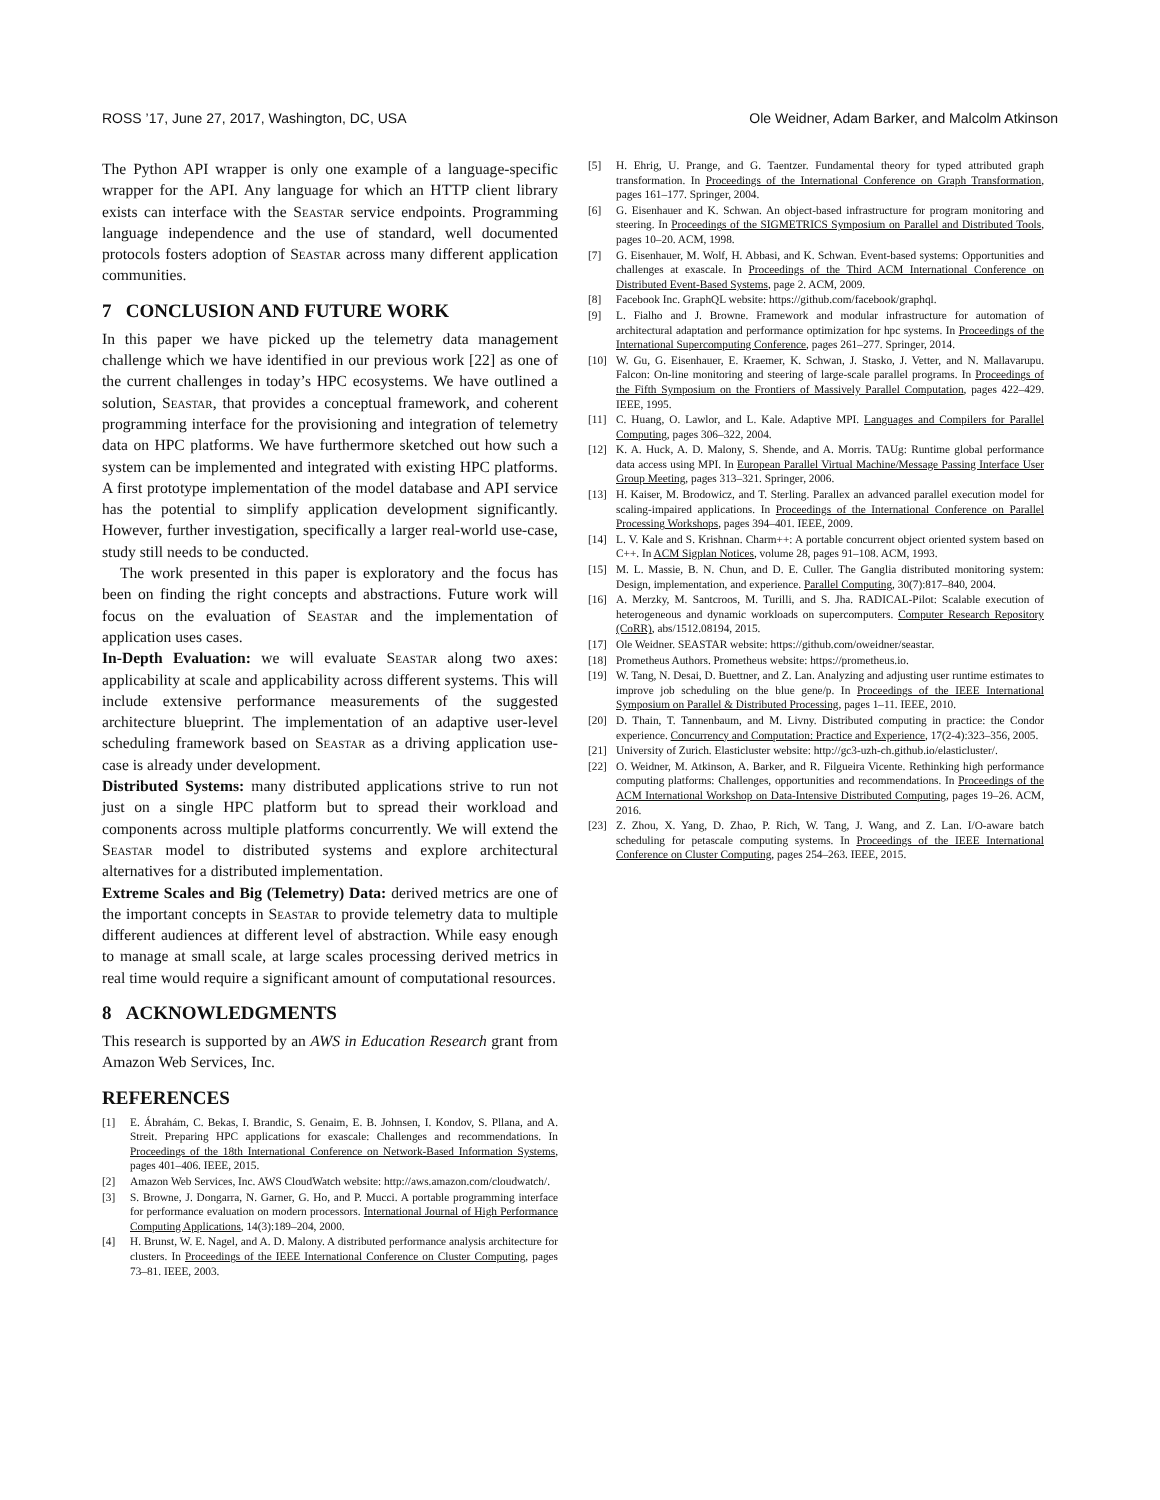ROSS ’17, June 27, 2017, Washington, DC, USA Ole Weidner, Adam Barker, and Malcolm Atkinson
The Python API wrapper is only one example of a language-specific wrapper for the API. Any language for which an HTTP client library exists can interface with the Seastar service endpoints. Programming language independence and the use of standard, well documented protocols fosters adoption of Seastar across many different application communities.
7 CONCLUSION AND FUTURE WORK
In this paper we have picked up the telemetry data management challenge which we have identified in our previous work [22] as one of the current challenges in today’s HPC ecosystems. We have outlined a solution, Seastar, that provides a conceptual framework, and coherent programming interface for the provisioning and integration of telemetry data on HPC platforms. We have furthermore sketched out how such a system can be implemented and integrated with existing HPC platforms. A first prototype implementation of the model database and API service has the potential to simplify application development significantly. However, further investigation, specifically a larger real-world use-case, study still needs to be conducted.
The work presented in this paper is exploratory and the focus has been on finding the right concepts and abstractions. Future work will focus on the evaluation of Seastar and the implementation of application uses cases.
In-Depth Evaluation: we will evaluate Seastar along two axes: applicability at scale and applicability across different systems. This will include extensive performance measurements of the suggested architecture blueprint. The implementation of an adaptive user-level scheduling framework based on Seastar as a driving application use-case is already under development.
Distributed Systems: many distributed applications strive to run not just on a single HPC platform but to spread their workload and components across multiple platforms concurrently. We will extend the Seastar model to distributed systems and explore architectural alternatives for a distributed implementation.
Extreme Scales and Big (Telemetry) Data: derived metrics are one of the important concepts in Seastar to provide telemetry data to multiple different audiences at different level of abstraction. While easy enough to manage at small scale, at large scales processing derived metrics in real time would require a significant amount of computational resources.
8 ACKNOWLEDGMENTS
This research is supported by an AWS in Education Research grant from Amazon Web Services, Inc.
REFERENCES
[1] E. Ábrahám, C. Bekas, I. Brandic, S. Genaim, E. B. Johnsen, I. Kondov, S. Pllana, and A. Streit. Preparing HPC applications for exascale: Challenges and recommendations. In Proceedings of the 18th International Conference on Network-Based Information Systems, pages 401–406. IEEE, 2015.
[2] Amazon Web Services, Inc. AWS CloudWatch website: http://aws.amazon.com/cloudwatch/.
[3] S. Browne, J. Dongarra, N. Garner, G. Ho, and P. Mucci. A portable programming interface for performance evaluation on modern processors. International Journal of High Performance Computing Applications, 14(3):189–204, 2000.
[4] H. Brunst, W. E. Nagel, and A. D. Malony. A distributed performance analysis architecture for clusters. In Proceedings of the IEEE International Conference on Cluster Computing, pages 73–81. IEEE, 2003.
[5] H. Ehrig, U. Prange, and G. Taentzer. Fundamental theory for typed attributed graph transformation. In Proceedings of the International Conference on Graph Transformation, pages 161–177. Springer, 2004.
[6] G. Eisenhauer and K. Schwan. An object-based infrastructure for program monitoring and steering. In Proceedings of the SIGMETRICS Symposium on Parallel and Distributed Tools, pages 10–20. ACM, 1998.
[7] G. Eisenhauer, M. Wolf, H. Abbasi, and K. Schwan. Event-based systems: Opportunities and challenges at exascale. In Proceedings of the Third ACM International Conference on Distributed Event-Based Systems, page 2. ACM, 2009.
[8] Facebook Inc. GraphQL website: https://github.com/facebook/graphql.
[9] L. Fialho and J. Browne. Framework and modular infrastructure for automation of architectural adaptation and performance optimization for hpc systems. In Proceedings of the International Supercomputing Conference, pages 261–277. Springer, 2014.
[10] W. Gu, G. Eisenhauer, E. Kraemer, K. Schwan, J. Stasko, J. Vetter, and N. Mallavarupu. Falcon: On-line monitoring and steering of large-scale parallel programs. In Proceedings of the Fifth Symposium on the Frontiers of Massively Parallel Computation, pages 422–429. IEEE, 1995.
[11] C. Huang, O. Lawlor, and L. Kale. Adaptive MPI. Languages and Compilers for Parallel Computing, pages 306–322, 2004.
[12] K. A. Huck, A. D. Malony, S. Shende, and A. Morris. TAUg: Runtime global performance data access using MPI. In European Parallel Virtual Machine/Message Passing Interface User Group Meeting, pages 313–321. Springer, 2006.
[13] H. Kaiser, M. Brodowicz, and T. Sterling. Parallex an advanced parallel execution model for scaling-impaired applications. In Proceedings of the International Conference on Parallel Processing Workshops, pages 394–401. IEEE, 2009.
[14] L. V. Kale and S. Krishnan. Charm++: A portable concurrent object oriented system based on C++. In ACM Sigplan Notices, volume 28, pages 91–108. ACM, 1993.
[15] M. L. Massie, B. N. Chun, and D. E. Culler. The Ganglia distributed monitoring system: Design, implementation, and experience. Parallel Computing, 30(7):817–840, 2004.
[16] A. Merzky, M. Santcroos, M. Turilli, and S. Jha. RADICAL-Pilot: Scalable execution of heterogeneous and dynamic workloads on supercomputers. Computer Research Repository (CoRR), abs/1512.08194, 2015.
[17] Ole Weidner. SEASTAR website: https://github.com/oweidner/seastar.
[18] Prometheus Authors. Prometheus website: https://prometheus.io.
[19] W. Tang, N. Desai, D. Buettner, and Z. Lan. Analyzing and adjusting user runtime estimates to improve job scheduling on the blue gene/p. In Proceedings of the IEEE International Symposium on Parallel & Distributed Processing, pages 1–11. IEEE, 2010.
[20] D. Thain, T. Tannenbaum, and M. Livny. Distributed computing in practice: the Condor experience. Concurrency and Computation: Practice and Experience, 17(2-4):323–356, 2005.
[21] University of Zurich. Elasticluster website: http://gc3-uzh-ch.github.io/elasticluster/.
[22] O. Weidner, M. Atkinson, A. Barker, and R. Filgueira Vicente. Rethinking high performance computing platforms: Challenges, opportunities and recommendations. In Proceedings of the ACM International Workshop on Data-Intensive Distributed Computing, pages 19–26. ACM, 2016.
[23] Z. Zhou, X. Yang, D. Zhao, P. Rich, W. Tang, J. Wang, and Z. Lan. I/O-aware batch scheduling for petascale computing systems. In Proceedings of the IEEE International Conference on Cluster Computing, pages 254–263. IEEE, 2015.